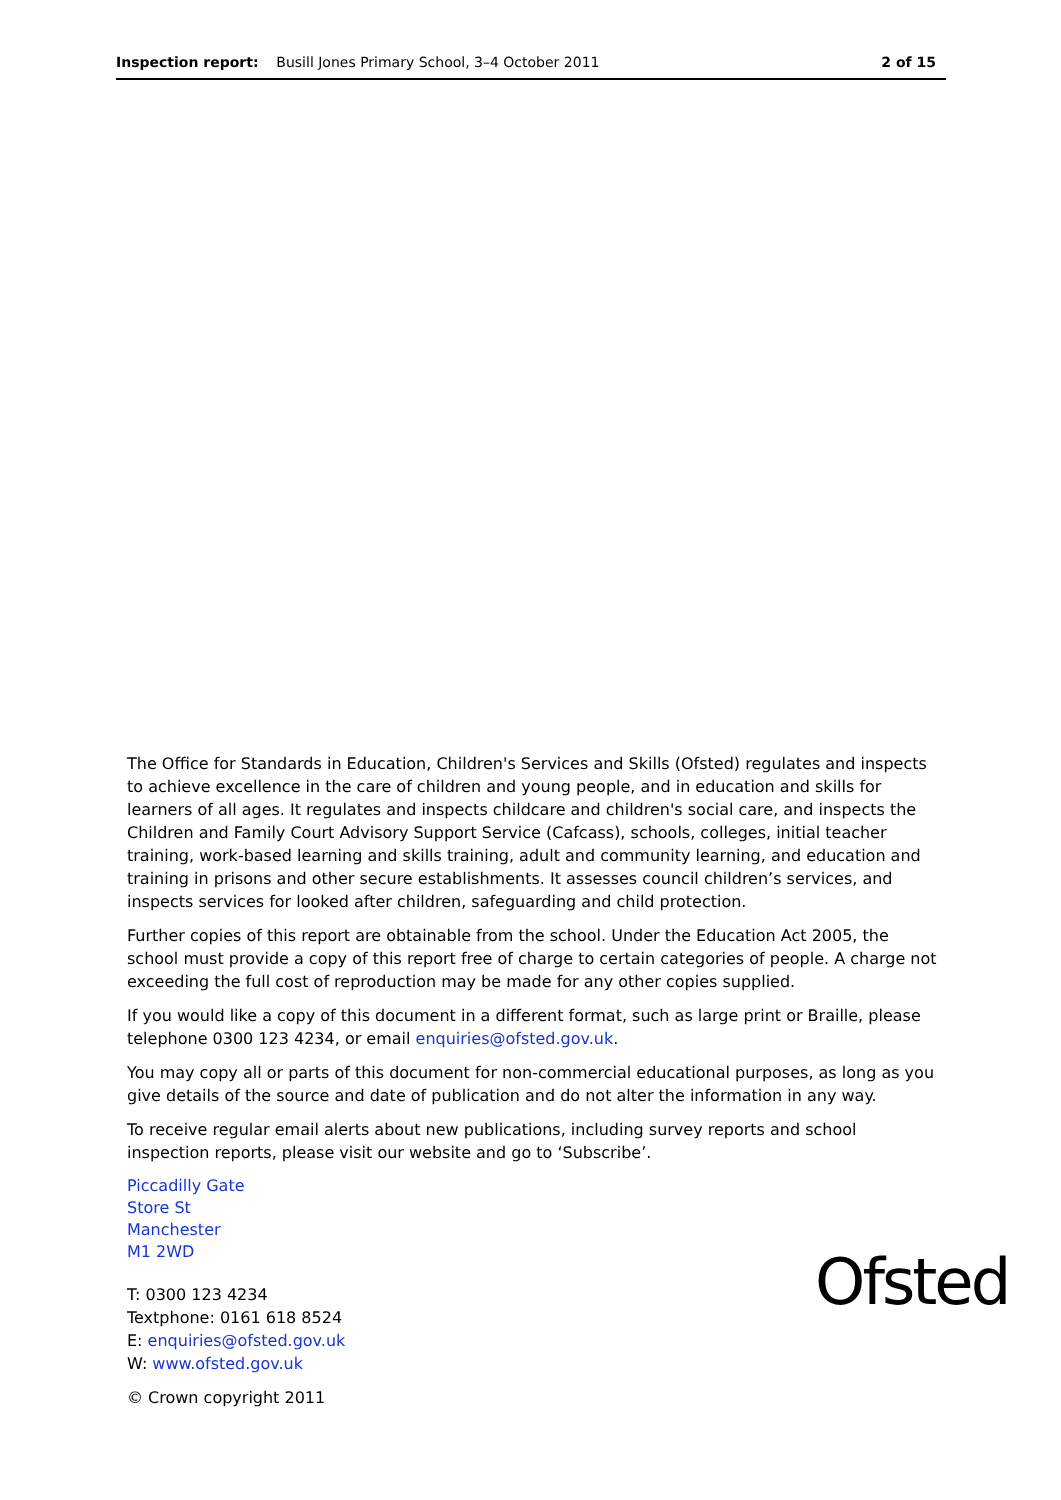Inspection report: Busill Jones Primary School, 3–4 October 2011 2 of 15
The Office for Standards in Education, Children's Services and Skills (Ofsted) regulates and inspects to achieve excellence in the care of children and young people, and in education and skills for learners of all ages. It regulates and inspects childcare and children's social care, and inspects the Children and Family Court Advisory Support Service (Cafcass), schools, colleges, initial teacher training, work-based learning and skills training, adult and community learning, and education and training in prisons and other secure establishments. It assesses council children’s services, and inspects services for looked after children, safeguarding and child protection.
Further copies of this report are obtainable from the school. Under the Education Act 2005, the school must provide a copy of this report free of charge to certain categories of people. A charge not exceeding the full cost of reproduction may be made for any other copies supplied.
If you would like a copy of this document in a different format, such as large print or Braille, please telephone 0300 123 4234, or email enquiries@ofsted.gov.uk.
You may copy all or parts of this document for non-commercial educational purposes, as long as you give details of the source and date of publication and do not alter the information in any way.
To receive regular email alerts about new publications, including survey reports and school inspection reports, please visit our website and go to ‘Subscribe’.
Piccadilly Gate
Store St
Manchester
M1 2WD
T: 0300 123 4234
Textphone: 0161 618 8524
E: enquiries@ofsted.gov.uk
W: www.ofsted.gov.uk
© Crown copyright 2011
Ofsted